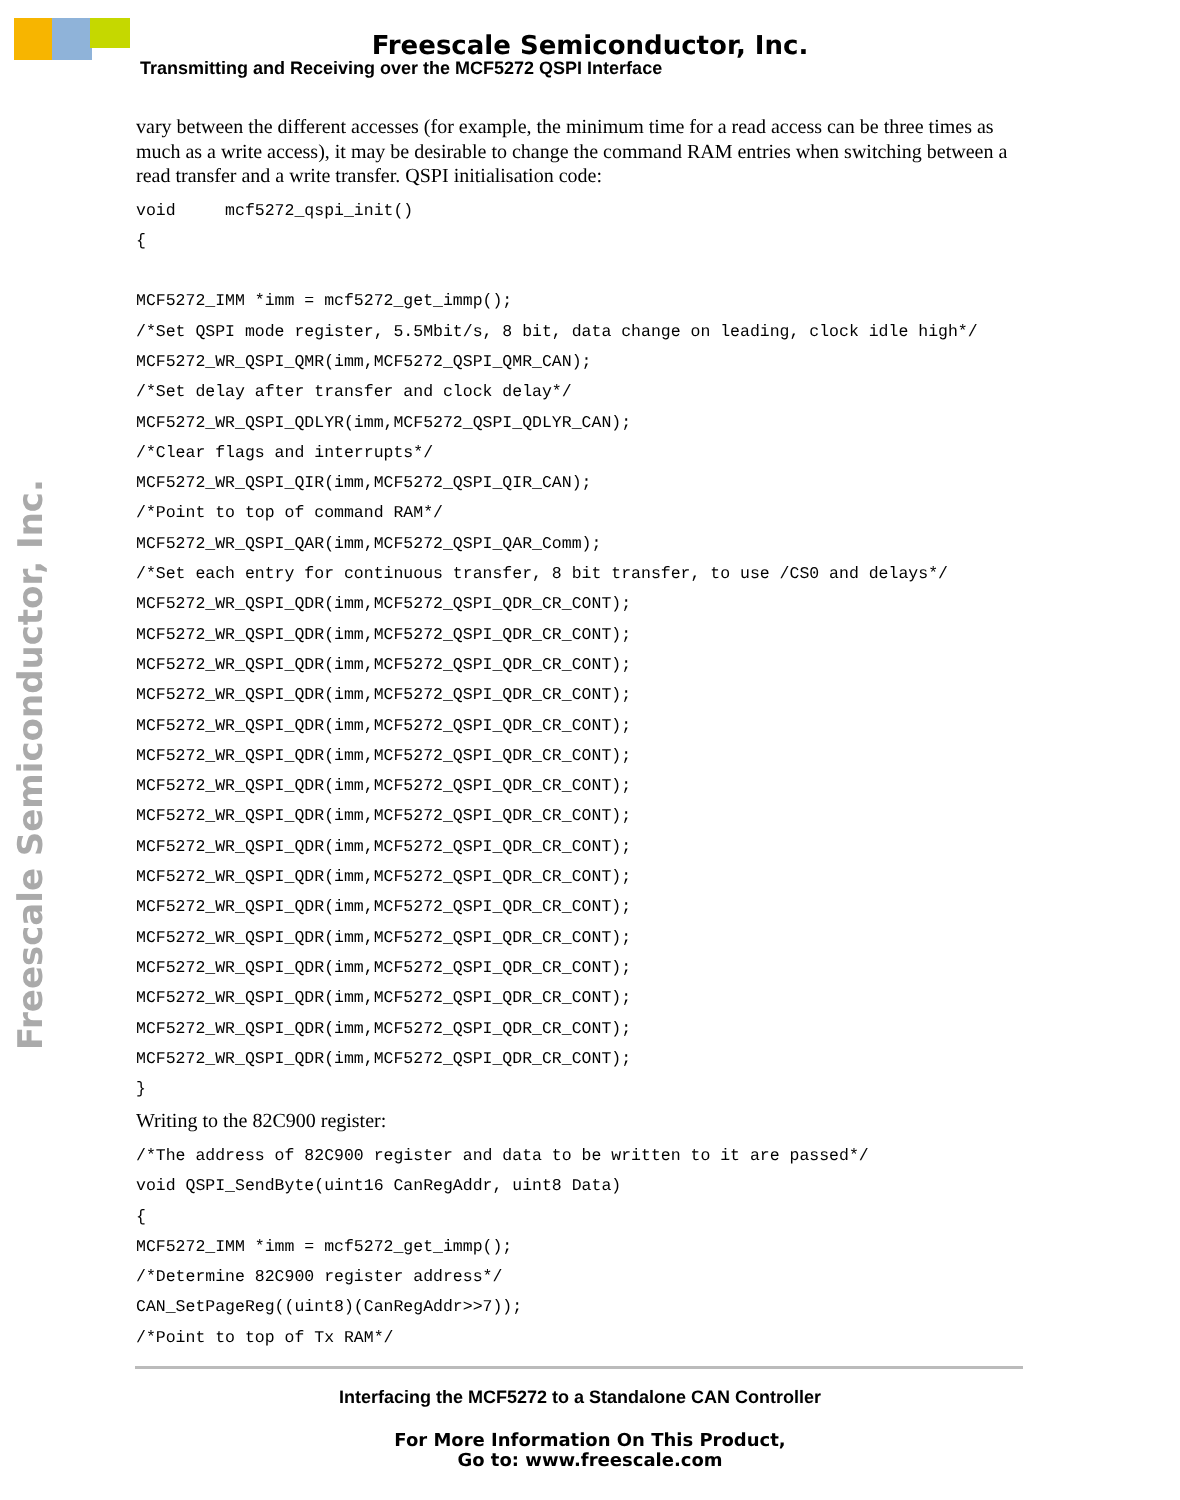Freescale Semiconductor, Inc.
Transmitting and Receiving over the MCF5272 QSPI Interface
Freescale Semiconductor, Inc.
vary between the different accesses (for example, the minimum time for a read access can be three times as much as a write access), it may be desirable to change the command RAM entries when switching between a read transfer and a write transfer. QSPI initialisation code:
void     mcf5272_qspi_init()
{

MCF5272_IMM *imm = mcf5272_get_immp();
/*Set QSPI mode register, 5.5Mbit/s, 8 bit, data change on leading, clock idle high*/
MCF5272_WR_QSPI_QMR(imm,MCF5272_QSPI_QMR_CAN);
/*Set delay after transfer and clock delay*/
MCF5272_WR_QSPI_QDLYR(imm,MCF5272_QSPI_QDLYR_CAN);
/*Clear flags and interrupts*/
MCF5272_WR_QSPI_QIR(imm,MCF5272_QSPI_QIR_CAN);
/*Point to top of command RAM*/
MCF5272_WR_QSPI_QAR(imm,MCF5272_QSPI_QAR_Comm);
/*Set each entry for continuous transfer, 8 bit transfer, to use /CS0 and delays*/
MCF5272_WR_QSPI_QDR(imm,MCF5272_QSPI_QDR_CR_CONT);
MCF5272_WR_QSPI_QDR(imm,MCF5272_QSPI_QDR_CR_CONT);
MCF5272_WR_QSPI_QDR(imm,MCF5272_QSPI_QDR_CR_CONT);
MCF5272_WR_QSPI_QDR(imm,MCF5272_QSPI_QDR_CR_CONT);
MCF5272_WR_QSPI_QDR(imm,MCF5272_QSPI_QDR_CR_CONT);
MCF5272_WR_QSPI_QDR(imm,MCF5272_QSPI_QDR_CR_CONT);
MCF5272_WR_QSPI_QDR(imm,MCF5272_QSPI_QDR_CR_CONT);
MCF5272_WR_QSPI_QDR(imm,MCF5272_QSPI_QDR_CR_CONT);
MCF5272_WR_QSPI_QDR(imm,MCF5272_QSPI_QDR_CR_CONT);
MCF5272_WR_QSPI_QDR(imm,MCF5272_QSPI_QDR_CR_CONT);
MCF5272_WR_QSPI_QDR(imm,MCF5272_QSPI_QDR_CR_CONT);
MCF5272_WR_QSPI_QDR(imm,MCF5272_QSPI_QDR_CR_CONT);
MCF5272_WR_QSPI_QDR(imm,MCF5272_QSPI_QDR_CR_CONT);
MCF5272_WR_QSPI_QDR(imm,MCF5272_QSPI_QDR_CR_CONT);
MCF5272_WR_QSPI_QDR(imm,MCF5272_QSPI_QDR_CR_CONT);
MCF5272_WR_QSPI_QDR(imm,MCF5272_QSPI_QDR_CR_CONT);
}
Writing to the 82C900 register:
/*The address of 82C900 register and data to be written to it are passed*/
void QSPI_SendByte(uint16 CanRegAddr, uint8 Data)
{
MCF5272_IMM *imm = mcf5272_get_immp();
/*Determine 82C900 register address*/
CAN_SetPageReg((uint8)(CanRegAddr>>7));
/*Point to top of Tx RAM*/
Interfacing the MCF5272 to a Standalone CAN Controller
For More Information On This Product,
Go to: www.freescale.com